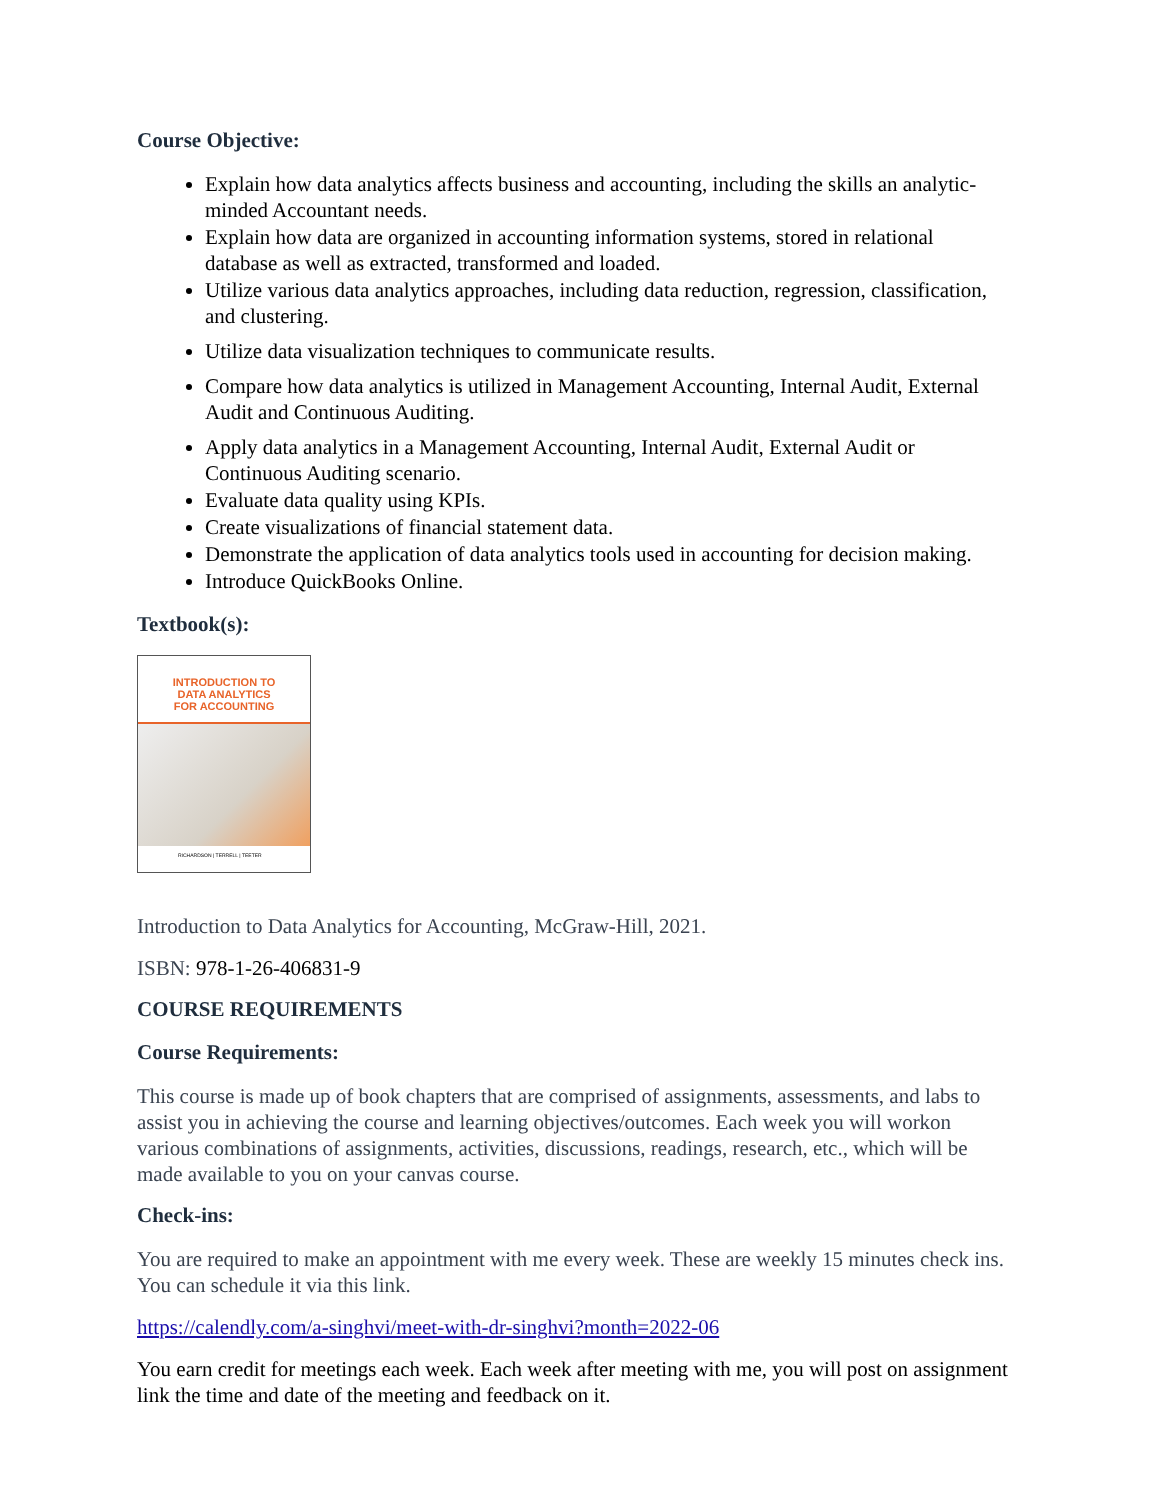Course Objective:
Explain how data analytics affects business and accounting, including the skills an analytic-minded Accountant needs.
Explain how data are organized in accounting information systems, stored in relational database as well as extracted, transformed and loaded.
Utilize various data analytics approaches, including data reduction, regression, classification, and clustering.
Utilize data visualization techniques to communicate results.
Compare how data analytics is utilized in Management Accounting, Internal Audit, External Audit and Continuous Auditing.
Apply data analytics in a Management Accounting, Internal Audit, External Audit or Continuous Auditing scenario.
Evaluate data quality using KPIs.
Create visualizations of financial statement data.
Demonstrate the application of data analytics tools used in accounting for decision making.
Introduce QuickBooks Online.
Textbook(s):
INTRODUCTION TO
DATA ANALYTICS
FOR ACCOUNTING
RICHARDSON | TERRELL | TEETER
Introduction to Data Analytics for Accounting, McGraw-Hill, 2021.
ISBN: 978-1-26-406831-9
COURSE REQUIREMENTS
Course Requirements:
This course is made up of book chapters that are comprised of assignments, assessments, and labs to assist you in achieving the course and learning objectives/outcomes. Each week you will workon various combinations of assignments, activities, discussions, readings, research, etc., which will be made available to you on your canvas course.
Check-ins:
You are required to make an appointment with me every week. These are weekly 15 minutes check ins. You can schedule it via this link.
https://calendly.com/a-singhvi/meet-with-dr-singhvi?month=2022-06
You earn credit for meetings each week. Each week after meeting with me, you will post on assignment link the time and date of the meeting and feedback on it.